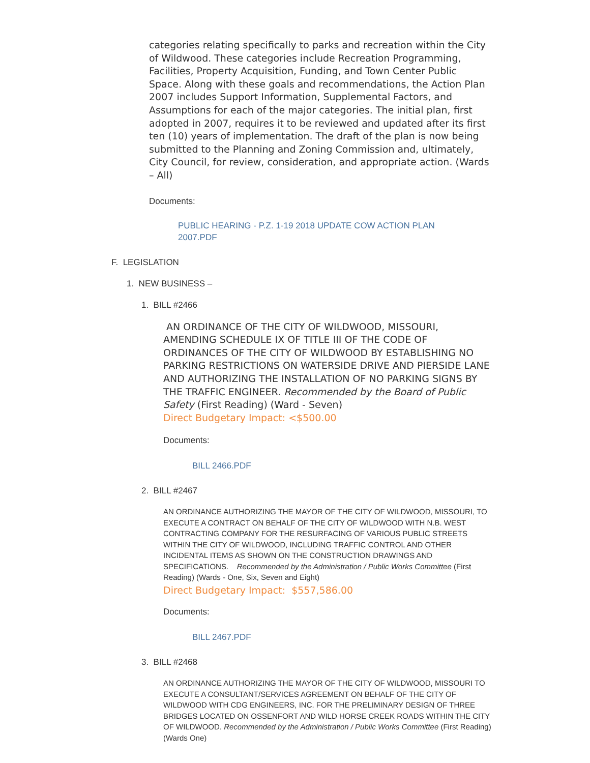categories relating specifically to parks and recreation within the City of Wildwood. These categories include Recreation Programming, Facilities, Property Acquisition, Funding, and Town Center Public Space. Along with these goals and recommendations, the Action Plan 2007 includes Support Information, Supplemental Factors, and Assumptions for each of the major categories. The initial plan, first adopted in 2007, requires it to be reviewed and updated after its first ten (10) years of implementation. The draft of the plan is now being submitted to the Planning and Zoning Commission and, ultimately, City Council, for review, consideration, and appropriate action. (Wards – All)
Documents:
PUBLIC HEARING - P.Z. 1-19 2018 UPDATE COW ACTION PLAN 2007.PDF
F. LEGISLATION
1. NEW BUSINESS –
1. BILL #2466
AN ORDINANCE OF THE CITY OF WILDWOOD, MISSOURI, AMENDING SCHEDULE IX OF TITLE III OF THE CODE OF ORDINANCES OF THE CITY OF WILDWOOD BY ESTABLISHING NO PARKING RESTRICTIONS ON WATERSIDE DRIVE AND PIERSIDE LANE AND AUTHORIZING THE INSTALLATION OF NO PARKING SIGNS BY THE TRAFFIC ENGINEER. Recommended by the Board of Public Safety (First Reading) (Ward - Seven)
Direct Budgetary Impact: <$500.00
Documents:
BILL 2466.PDF
2. BILL #2467
AN ORDINANCE AUTHORIZING THE MAYOR OF THE CITY OF WILDWOOD, MISSOURI, TO EXECUTE A CONTRACT ON BEHALF OF THE CITY OF WILDWOOD WITH N.B. WEST CONTRACTING COMPANY FOR THE RESURFACING OF VARIOUS PUBLIC STREETS WITHIN THE CITY OF WILDWOOD, INCLUDING TRAFFIC CONTROL AND OTHER INCIDENTAL ITEMS AS SHOWN ON THE CONSTRUCTION DRAWINGS AND SPECIFICATIONS. Recommended by the Administration / Public Works Committee (First Reading) (Wards - One, Six, Seven and Eight)
Direct Budgetary Impact: $557,586.00
Documents:
BILL 2467.PDF
3. BILL #2468
AN ORDINANCE AUTHORIZING THE MAYOR OF THE CITY OF WILDWOOD, MISSOURI TO EXECUTE A CONSULTANT/SERVICES AGREEMENT ON BEHALF OF THE CITY OF WILDWOOD WITH CDG ENGINEERS, INC. FOR THE PRELIMINARY DESIGN OF THREE BRIDGES LOCATED ON OSSENFORT AND WILD HORSE CREEK ROADS WITHIN THE CITY OF WILDWOOD. Recommended by the Administration / Public Works Committee (First Reading) (Wards One)